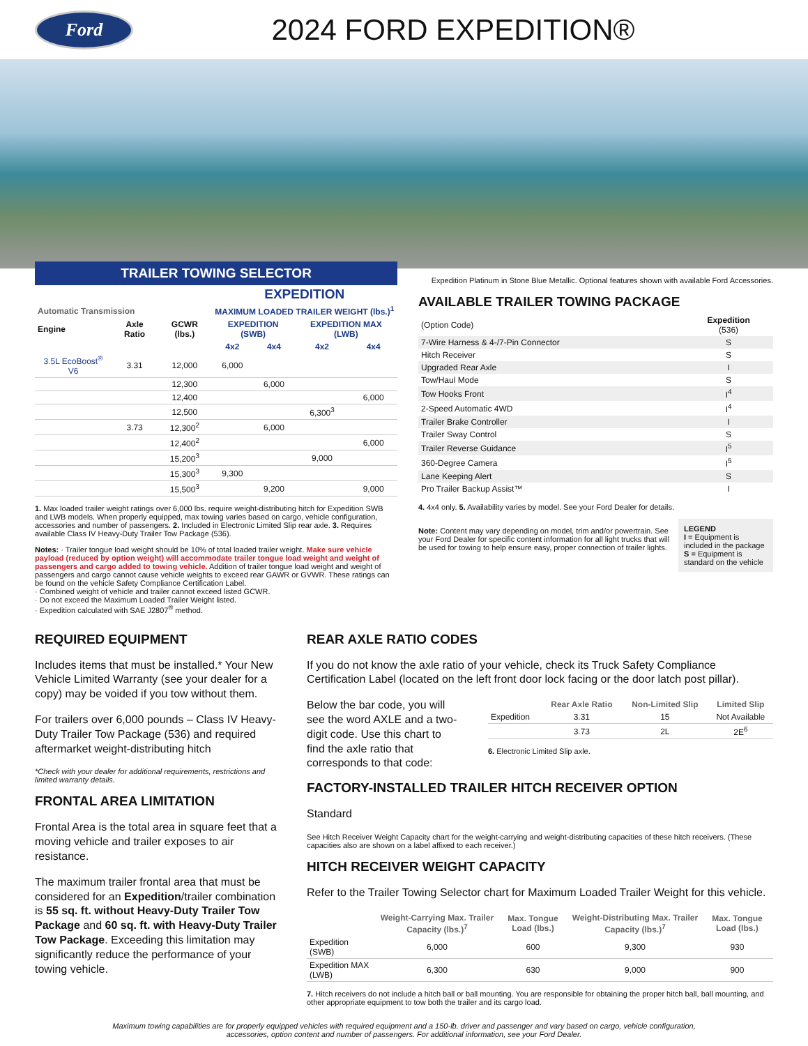Ford
2024 FORD EXPEDITION®
TRAILER TOWING SELECTOR
| | | | EXPEDITION | | | |
| --- | --- | --- | --- | --- | --- | --- |
| Automatic Transmission | | | MAXIMUM LOADED TRAILER WEIGHT (lbs.)<sup>1</sup> | | | |
| Engine | Axle Ratio | GCWR (lbs.) | EXPEDITION (SWB) | | EXPEDITION MAX (LWB) | |
| | | | 4x2 | 4x4 | 4x2 | 4x4 |
| 3.5L EcoBoost<sup>®</sup> V6 | 3.31 | 12,000 | 6,000 | | | |
| | | 12,300 | | 6,000 | | |
| | | 12,400 | | | | 6,000 |
| | | 12,500 | | | 6,300<sup>3</sup> | |
| | 3.73 | 12,300<sup>2</sup> | | 6,000 | | |
| | | 12,400<sup>2</sup> | | | | 6,000 |
| | | 15,200<sup>3</sup> | | | 9,000 | |
| | | 15,300<sup>3</sup> | 9,300 | | | |
| | | 15,500<sup>3</sup> | | 9,200 | | 9,000 |
1. Max loaded trailer weight ratings over 6,000 lbs. require weight-distributing hitch for Expedition SWB and LWB models. When properly equipped, max towing varies based on cargo, vehicle configuration, accessories and number of passengers. 2. Included in Electronic Limited Slip rear axle. 3. Requires available Class IV Heavy-Duty Trailer Tow Package (536).
Notes: · Trailer tongue load weight should be 10% of total loaded trailer weight. Make sure vehicle payload (reduced by option weight) will accommodate trailer tongue load weight and weight of passengers and cargo added to towing vehicle. Addition of trailer tongue load weight and weight of passengers and cargo cannot cause vehicle weights to exceed rear GAWR or GVWR. These ratings can be found on the vehicle Safety Compliance Certification Label.
· Combined weight of vehicle and trailer cannot exceed listed GCWR.
· Do not exceed the Maximum Loaded Trailer Weight listed.
· Expedition calculated with SAE J2807<sup>®</sup> method.
Expedition Platinum in Stone Blue Metallic. Optional features shown with available Ford Accessories.
AVAILABLE TRAILER TOWING PACKAGE
| (Option Code) | Expedition (536) |
| 7-Wire Harness & 4-/7-Pin Connector | S |
| Hitch Receiver | S |
| Upgraded Rear Axle | I |
| Tow/Haul Mode | S |
| Tow Hooks Front | I<sup>4</sup> |
| 2-Speed Automatic 4WD | I<sup>4</sup> |
| Trailer Brake Controller | I |
| Trailer Sway Control | S |
| Trailer Reverse Guidance | I<sup>5</sup> |
| 360-Degree Camera | I<sup>5</sup> |
| Lane Keeping Alert | S |
| Pro Trailer Backup Assist™ | I |
4. 4x4 only. 5. Availability varies by model. See your Ford Dealer for details.
Note: Content may vary depending on model, trim and/or powertrain. See your Ford Dealer for specific content information for all light trucks that will be used for towing to help ensure easy, proper connection of trailer lights.
LEGEND
I = Equipment is included in the package
S = Equipment is standard on the vehicle
REQUIRED EQUIPMENT
Includes items that must be installed.* Your New Vehicle Limited Warranty (see your dealer for a copy) may be voided if you tow without them.
For trailers over 6,000 pounds – Class IV Heavy-Duty Trailer Tow Package (536) and required aftermarket weight-distributing hitch
*Check with your dealer for additional requirements, restrictions and limited warranty details.
FRONTAL AREA LIMITATION
Frontal Area is the total area in square feet that a moving vehicle and trailer exposes to air resistance.
The maximum trailer frontal area that must be considered for an Expedition/trailer combination is 55 sq. ft. without Heavy-Duty Trailer Tow Package and 60 sq. ft. with Heavy-Duty Trailer Tow Package. Exceeding this limitation may significantly reduce the performance of your towing vehicle.
REAR AXLE RATIO CODES
If you do not know the axle ratio of your vehicle, check its Truck Safety Compliance Certification Label (located on the left front door lock facing or the door latch post pillar).
Below the bar code, you will see the word AXLE and a two-digit code. Use this chart to find the axle ratio that corresponds to that code:
| | Rear Axle Ratio | Non-Limited Slip | Limited Slip |
| --- | --- | --- | --- |
| Expedition | 3.31 | 15 | Not Available |
| | 3.73 | 2L | 2E<sup>6</sup> |
6. Electronic Limited Slip axle.
FACTORY-INSTALLED TRAILER HITCH RECEIVER OPTION
Standard
See Hitch Receiver Weight Capacity chart for the weight-carrying and weight-distributing capacities of these hitch receivers. (These capacities also are shown on a label affixed to each receiver.)
HITCH RECEIVER WEIGHT CAPACITY
Refer to the Trailer Towing Selector chart for Maximum Loaded Trailer Weight for this vehicle.
| | Weight-Carrying Max. Trailer Capacity (lbs.)<sup>7</sup> | Max. Tongue Load (lbs.) | Weight-Distributing Max. Trailer Capacity (lbs.)<sup>7</sup> | Max. Tongue Load (lbs.) |
| --- | --- | --- | --- | --- |
| Expedition (SWB) | 6,000 | 600 | 9,300 | 930 |
| Expedition MAX (LWB) | 6,300 | 630 | 9,000 | 900 |
7. Hitch receivers do not include a hitch ball or ball mounting. You are responsible for obtaining the proper hitch ball, ball mounting, and other appropriate equipment to tow both the trailer and its cargo load.
Maximum towing capabilities are for properly equipped vehicles with required equipment and a 150-lb. driver and passenger and vary based on cargo, vehicle configuration, accessories, option content and number of passengers. For additional information, see your Ford Dealer.